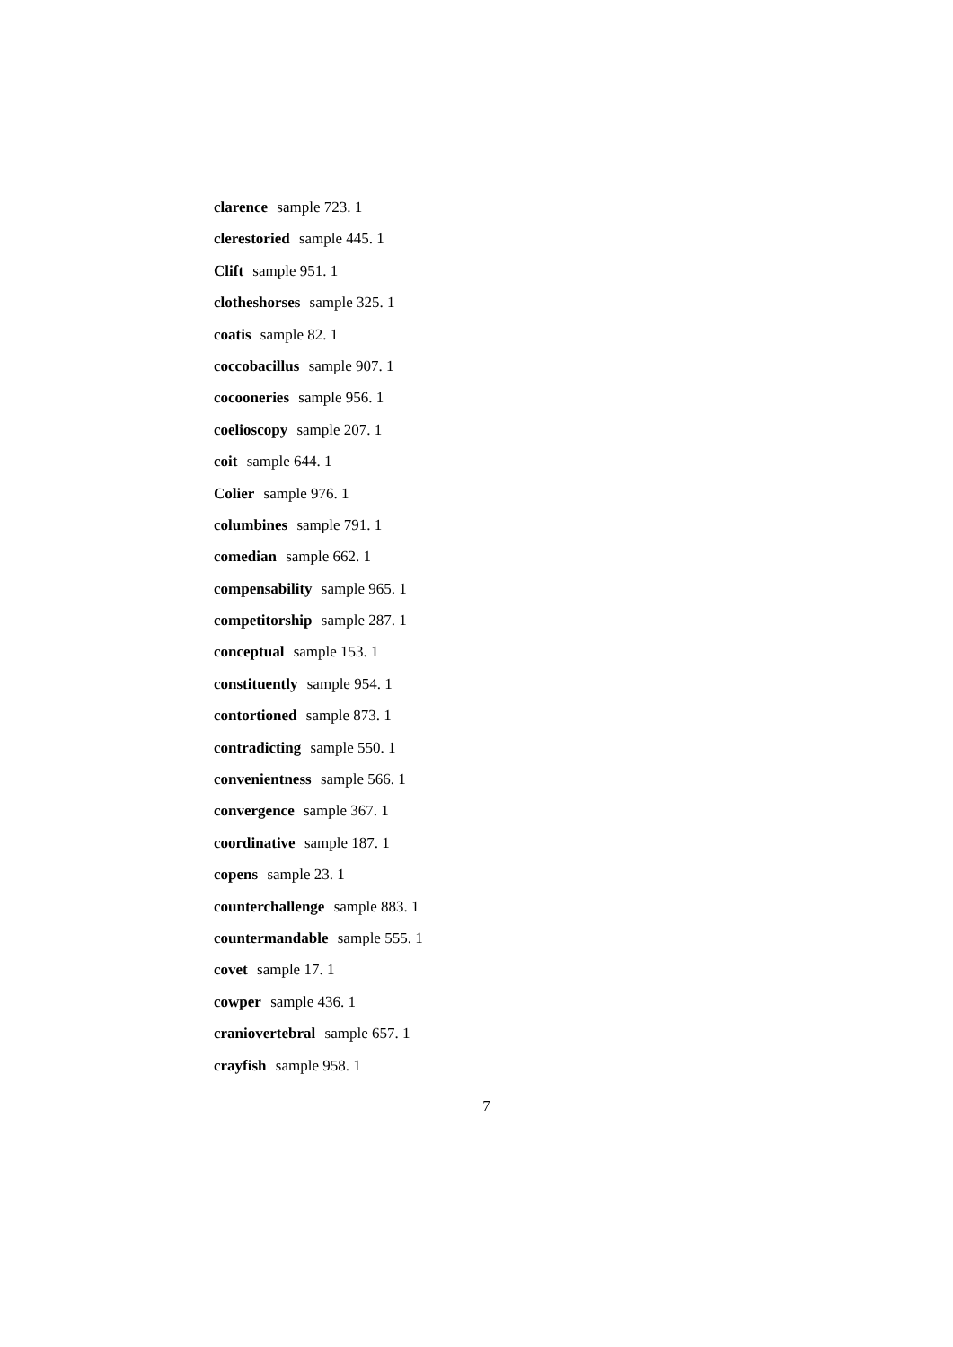clarence sample 723. 1
clerestoried sample 445. 1
Clift sample 951. 1
clotheshorses sample 325. 1
coatis sample 82. 1
coccobacillus sample 907. 1
cocooneries sample 956. 1
coelioscopy sample 207. 1
coit sample 644. 1
Colier sample 976. 1
columbines sample 791. 1
comedian sample 662. 1
compensability sample 965. 1
competitorship sample 287. 1
conceptual sample 153. 1
constituently sample 954. 1
contortioned sample 873. 1
contradicting sample 550. 1
convenientness sample 566. 1
convergence sample 367. 1
coordinative sample 187. 1
copens sample 23. 1
counterchallenge sample 883. 1
countermandable sample 555. 1
covet sample 17. 1
cowper sample 436. 1
craniovertebral sample 657. 1
crayfish sample 958. 1
7